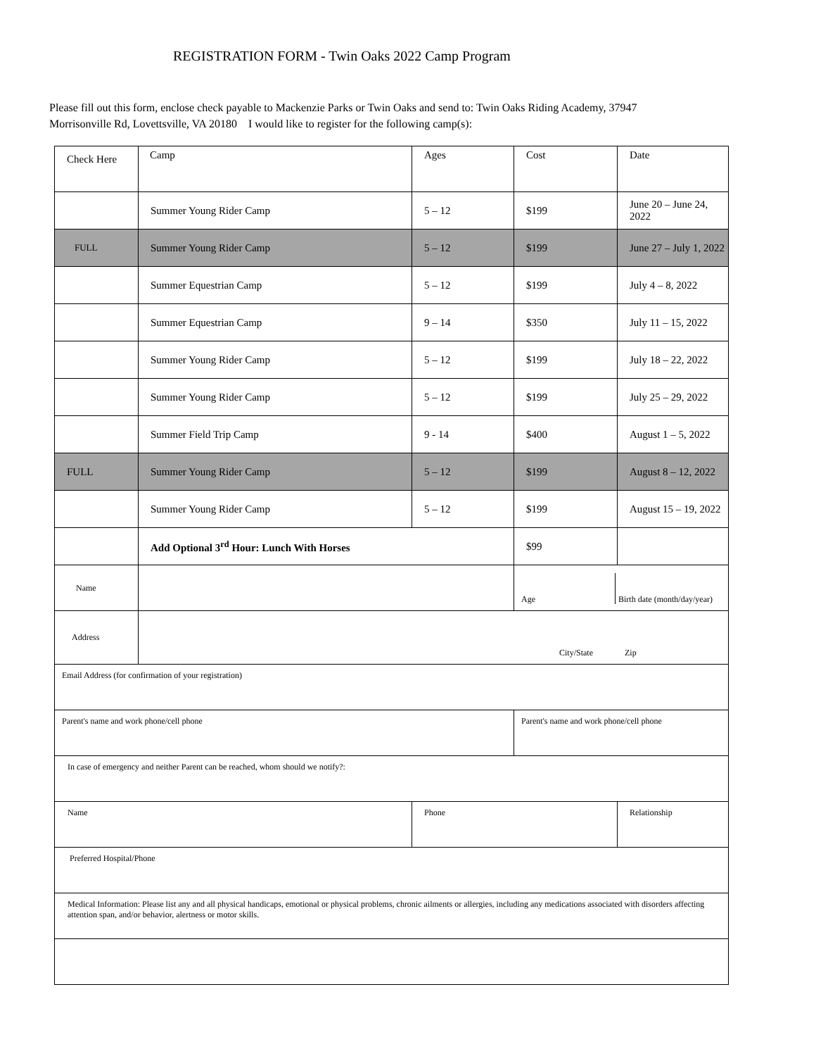REGISTRATION FORM - Twin Oaks 2022 Camp Program
Please fill out this form, enclose check payable to Mackenzie Parks or Twin Oaks and send to: Twin Oaks Riding Academy, 37947 Morrisonville Rd, Lovettsville, VA 20180 I would like to register for the following camp(s):
| Check Here | Camp | Ages | Cost | Date |
| --- | --- | --- | --- | --- |
| | Summer Young Rider Camp | 5 – 12 | $199 | June 20 – June 24, 2022 |
| FULL | Summer Young Rider Camp | 5 – 12 | $199 | June 27 – July 1, 2022 |
| | Summer Equestrian Camp | 5 – 12 | $199 | July 4 – 8, 2022 |
| | Summer Equestrian Camp | 9 – 14 | $350 | July 11 – 15, 2022 |
| | Summer Young Rider Camp | 5 – 12 | $199 | July 18 – 22, 2022 |
| | Summer Young Rider Camp | 5 – 12 | $199 | July 25 – 29, 2022 |
| | Summer Field Trip Camp | 9 - 14 | $400 | August 1 – 5, 2022 |
| FULL | Summer Young Rider Camp | 5 – 12 | $199 | August 8 – 12, 2022 |
| | Summer Young Rider Camp | 5 – 12 | $199 | August 15 – 19, 2022 |
| | Add Optional 3<sup>rd</sup> Hour: Lunch With Horses | | $99 | |
| Name | | | Age Birth date (month/day/year) | |
| Address | City/State Zip | | | |
| Email Address (for confirmation of your registration) | | | | |
| Parent's name and work phone/cell phone | | | Parent's name and work phone/cell phone | |
| In case of emergency and neither Parent can be reached, whom should we notify?: | | | | |
| Name | | Phone | | Relationship |
| Preferred Hospital/Phone | | | | |
| Medical Information: Please list any and all physical handicaps, emotional or physical problems, chronic ailments or allergies, including any medications associated with disorders affecting attention span, and/or behavior, alertness or motor skills. | | | | |